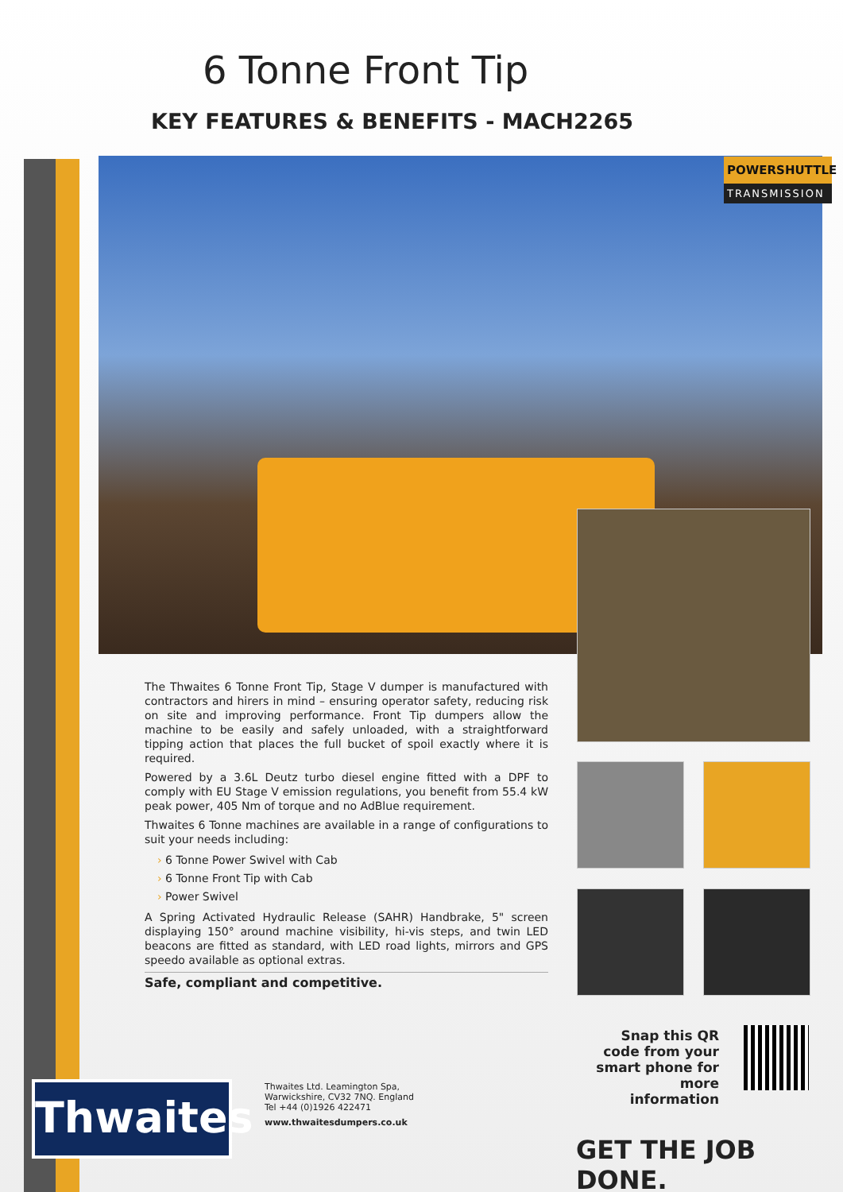6 Tonne Front Tip
KEY FEATURES & BENEFITS - MACH2265
POWERSHUTTLE
TRANSMISSION
The Thwaites 6 Tonne Front Tip, Stage V dumper is manufactured with contractors and hirers in mind – ensuring operator safety, reducing risk on site and improving performance. Front Tip dumpers allow the machine to be easily and safely unloaded, with a straightforward tipping action that places the full bucket of spoil exactly where it is required.
Powered by a 3.6L Deutz turbo diesel engine fitted with a DPF to comply with EU Stage V emission regulations, you benefit from 55.4 kW peak power, 405 Nm of torque and no AdBlue requirement.
Thwaites 6 Tonne machines are available in a range of configurations to suit your needs including:
› 6 Tonne Power Swivel with Cab
› 6 Tonne Front Tip with Cab
› Power Swivel
A Spring Activated Hydraulic Release (SAHR) Handbrake, 5" screen displaying 150° around machine visibility, hi-vis steps, and twin LED beacons are fitted as standard, with LED road lights, mirrors and GPS speedo available as optional extras.
Safe, compliant and competitive.
Snap this QR code from your smart phone for more information
Thwaites
Thwaites Ltd. Leamington Spa,
Warwickshire, CV32 7NQ. England
Tel +44 (0)1926 422471
www.thwaitesdumpers.co.uk
GET THE JOB DONE.